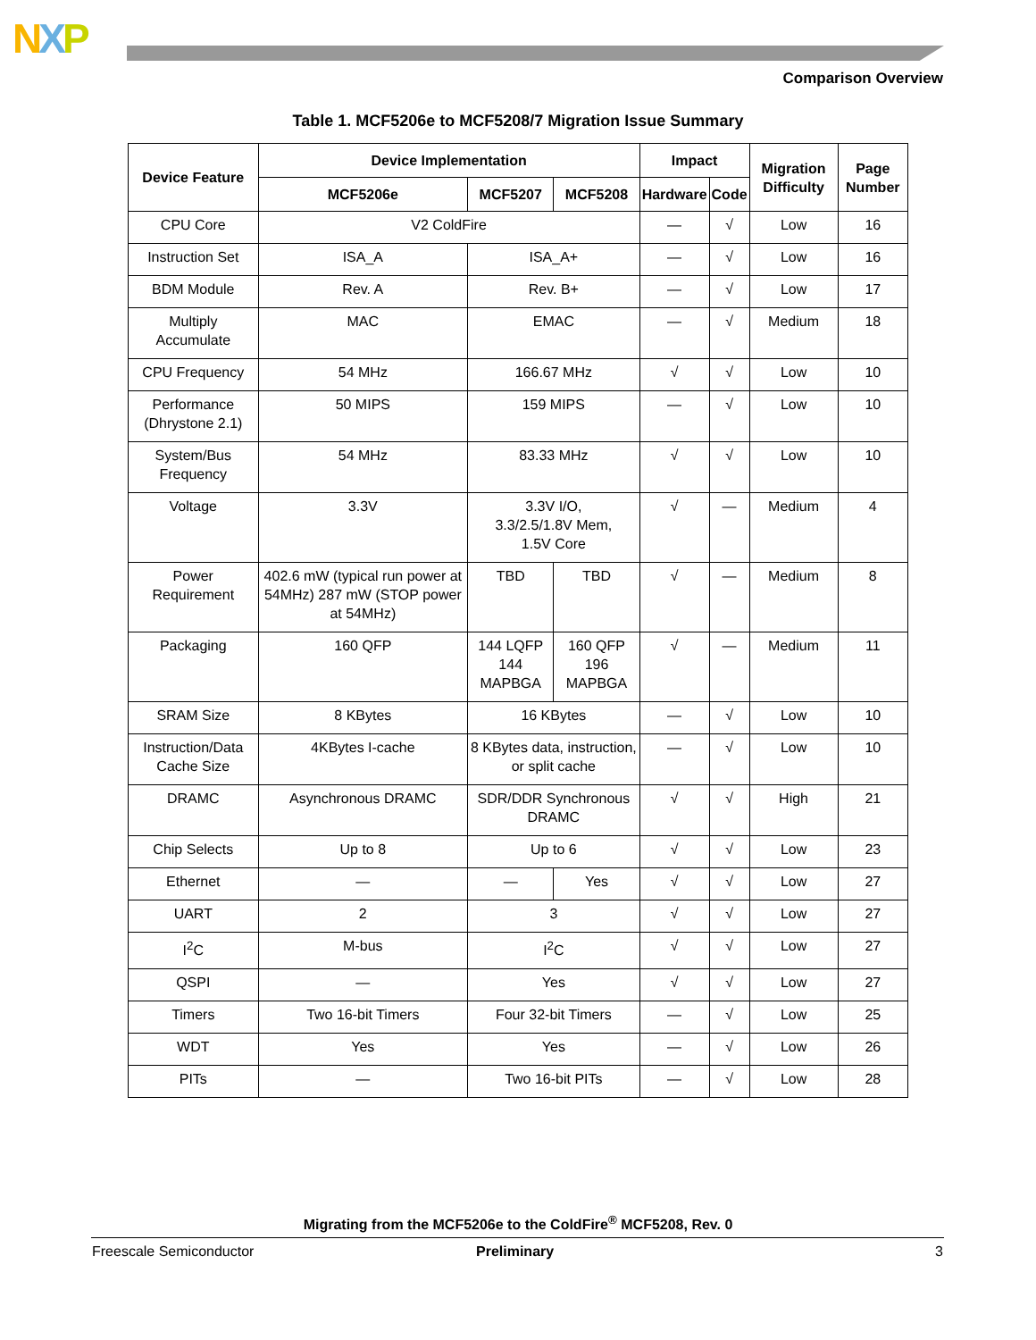NXP
Comparison Overview
Table 1. MCF5206e to MCF5208/7 Migration Issue Summary
| Device Feature | Device Implementation | | | Impact | | Migration Difficulty | Page Number |
| --- | --- | --- | --- | --- | --- | --- | --- |
| | MCF5206e | MCF5207 | MCF5208 | Hardware | Code | | |
| CPU Core | V2 ColdFire | | | — | √ | Low | 16 |
| Instruction Set | ISA_A | ISA_A+ | | — | √ | Low | 16 |
| BDM Module | Rev. A | Rev. B+ | | — | √ | Low | 17 |
| Multiply Accumulate | MAC | EMAC | | — | √ | Medium | 18 |
| CPU Frequency | 54 MHz | 166.67 MHz | | √ | √ | Low | 10 |
| Performance (Dhrystone 2.1) | 50 MIPS | 159 MIPS | | — | √ | Low | 10 |
| System/Bus Frequency | 54 MHz | 83.33 MHz | | √ | √ | Low | 10 |
| Voltage | 3.3V | 3.3V I/O, 3.3/2.5/1.8V Mem, 1.5V Core | | √ | — | Medium | 4 |
| Power Requirement | 402.6 mW (typical run power at 54MHz) 287 mW (STOP power at 54MHz) | TBD | TBD | √ | — | Medium | 8 |
| Packaging | 160 QFP | 144 LQFP 144 MAPBGA | 160 QFP 196 MAPBGA | √ | — | Medium | 11 |
| SRAM Size | 8 KBytes | 16 KBytes | | — | √ | Low | 10 |
| Instruction/Data Cache Size | 4KBytes I-cache | 8 KBytes data, instruction, or split cache | | — | √ | Low | 10 |
| DRAMC | Asynchronous DRAMC | SDR/DDR Synchronous DRAMC | | √ | √ | High | 21 |
| Chip Selects | Up to 8 | Up to 6 | | √ | √ | Low | 23 |
| Ethernet | — | — | Yes | √ | √ | Low | 27 |
| UART | 2 | 3 | | √ | √ | Low | 27 |
| I<sup>2</sup>C | M-bus | I<sup>2</sup>C | | √ | √ | Low | 27 |
| QSPI | — | Yes | | √ | √ | Low | 27 |
| Timers | Two 16-bit Timers | Four 32-bit Timers | | — | √ | Low | 25 |
| WDT | Yes | Yes | | — | √ | Low | 26 |
| PITs | — | Two 16-bit PITs | | — | √ | Low | 28 |
Migrating from the MCF5206e to the ColdFire<sup>®</sup> MCF5208, Rev. 0
Freescale Semiconductor Preliminary 3